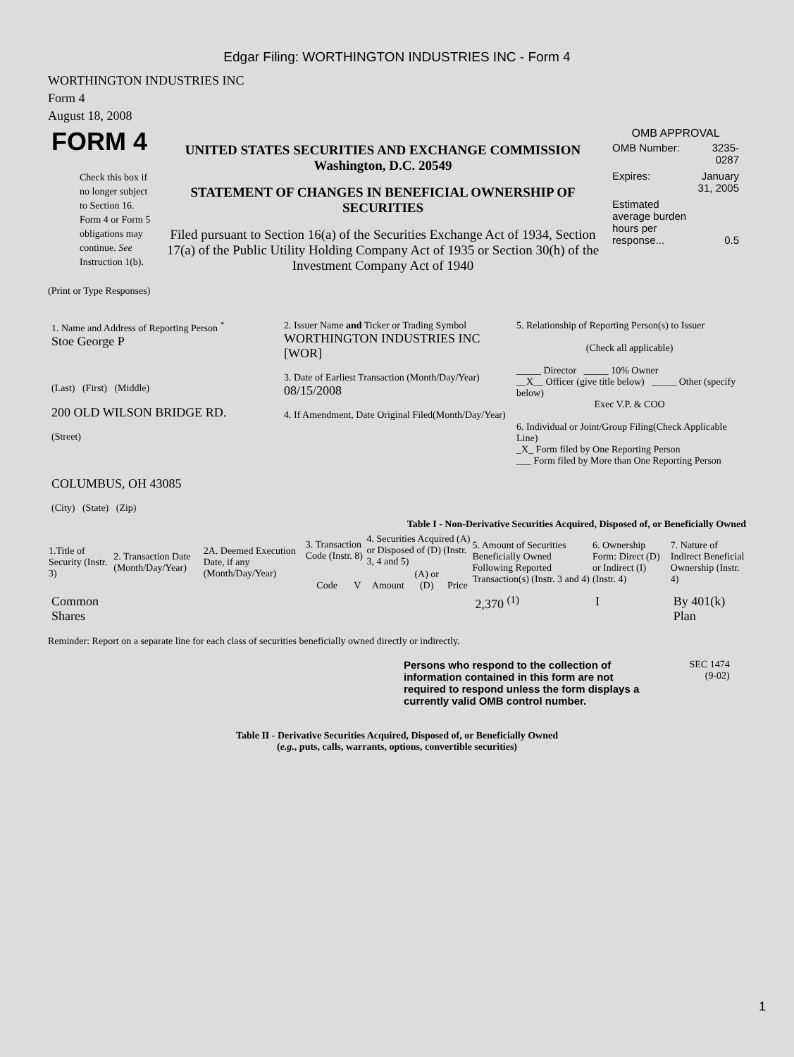Edgar Filing: WORTHINGTON INDUSTRIES INC - Form 4
WORTHINGTON INDUSTRIES INC
Form 4
August 18, 2008
| FORM 4 Check this box if no longer subject to Section 16. Form 4 or Form 5 obligations may continue. See Instruction 1(b). | UNITED STATES SECURITIES AND EXCHANGE COMMISSION Washington, D.C. 20549 STATEMENT OF CHANGES IN BENEFICIAL OWNERSHIP OF SECURITIES Filed pursuant to Section 16(a) of the Securities Exchange Act of 1934, Section 17(a) of the Public Utility Holding Company Act of 1935 or Section 30(h) of the Investment Company Act of 1940 | OMB APPROVAL / OMB Number: / 3235-0287 / / Expires: / January 31, 2005 / / Estimated average burden hours per response... / 0.5 / |
(Print or Type Responses)
| 1. Name and Address of Reporting Person <sup>*</sup> Stoe George P (Last) (First) (Middle) 200 OLD WILSON BRIDGE RD. (Street) COLUMBUS, OH 43085 (City) (State) (Zip) | 2. Issuer Name and Ticker or Trading Symbol WORTHINGTON INDUSTRIES INC [WOR] 3. Date of Earliest Transaction (Month/Day/Year) 08/15/2008 4. If Amendment, Date Original Filed(Month/Day/Year) | 5. Relationship of Reporting Person(s) to Issuer (Check all applicable) _____ Director _____ 10% Owner __X__ Officer (give title below) _____ Other (specify below) Exec V.P. & COO 6. Individual or Joint/Group Filing(Check Applicable Line) _X_ Form filed by One Reporting Person ___ Form filed by More than One Reporting Person |
Table I - Non-Derivative Securities Acquired, Disposed of, or Beneficially Owned
| 1.Title of Security (Instr. 3) | 2. Transaction Date (Month/Day/Year) | 2A. Deemed Execution Date, if any (Month/Day/Year) | 3. Transaction Code (Instr. 8) | | 4. Securities Acquired (A) or Disposed of (D) (Instr. 3, 4 and 5) | | | 5. Amount of Securities Beneficially Owned Following Reported Transaction(s) (Instr. 3 and 4) | 6. Ownership Form: Direct (D) or Indirect (I) (Instr. 4) | 7. Nature of Indirect Beneficial Ownership (Instr. 4) |
| --- | --- | --- | --- | --- | --- | --- | --- | --- | --- | --- |
| | | | Code | V | Amount | (A) or (D) | Price | | | |
| Common Shares | | | | | | | | 2,370 <sup>(1)</sup> | I | By 401(k) Plan |
Reminder: Report on a separate line for each class of securities beneficially owned directly or indirectly.
| | Persons who respond to the collection of information contained in this form are not required to respond unless the form displays a currently valid OMB control number. | SEC 1474 (9-02) | |
Table II - Derivative Securities Acquired, Disposed of, or Beneficially Owned
(e.g., puts, calls, warrants, options, convertible securities)
1